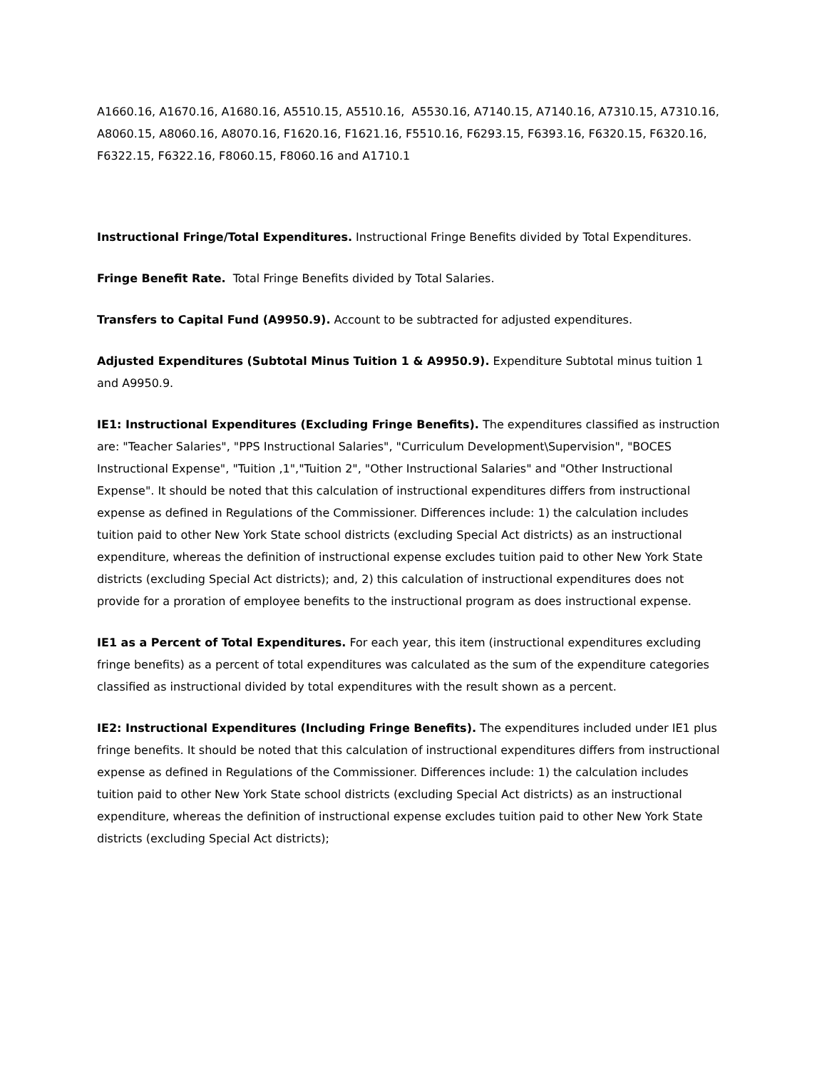A1660.16, A1670.16, A1680.16, A5510.15, A5510.16, A5530.16, A7140.15, A7140.16, A7310.15, A7310.16, A8060.15, A8060.16, A8070.16, F1620.16, F1621.16, F5510.16, F6293.15, F6393.16, F6320.15, F6320.16, F6322.15, F6322.16, F8060.15, F8060.16 and A1710.1
Instructional Fringe/Total Expenditures. Instructional Fringe Benefits divided by Total Expenditures.
Fringe Benefit Rate. Total Fringe Benefits divided by Total Salaries.
Transfers to Capital Fund (A9950.9). Account to be subtracted for adjusted expenditures.
Adjusted Expenditures (Subtotal Minus Tuition 1 & A9950.9). Expenditure Subtotal minus tuition 1 and A9950.9.
IE1: Instructional Expenditures (Excluding Fringe Benefits). The expenditures classified as instruction are: "Teacher Salaries", "PPS Instructional Salaries", "Curriculum Development\Supervision", "BOCES Instructional Expense", "Tuition ,1","Tuition 2", "Other Instructional Salaries" and "Other Instructional Expense". It should be noted that this calculation of instructional expenditures differs from instructional expense as defined in Regulations of the Commissioner. Differences include: 1) the calculation includes tuition paid to other New York State school districts (excluding Special Act districts) as an instructional expenditure, whereas the definition of instructional expense excludes tuition paid to other New York State districts (excluding Special Act districts); and, 2) this calculation of instructional expenditures does not provide for a proration of employee benefits to the instructional program as does instructional expense.
IE1 as a Percent of Total Expenditures. For each year, this item (instructional expenditures excluding fringe benefits) as a percent of total expenditures was calculated as the sum of the expenditure categories classified as instructional divided by total expenditures with the result shown as a percent.
IE2: Instructional Expenditures (Including Fringe Benefits). The expenditures included under IE1 plus fringe benefits. It should be noted that this calculation of instructional expenditures differs from instructional expense as defined in Regulations of the Commissioner. Differences include: 1) the calculation includes tuition paid to other New York State school districts (excluding Special Act districts) as an instructional expenditure, whereas the definition of instructional expense excludes tuition paid to other New York State districts (excluding Special Act districts);